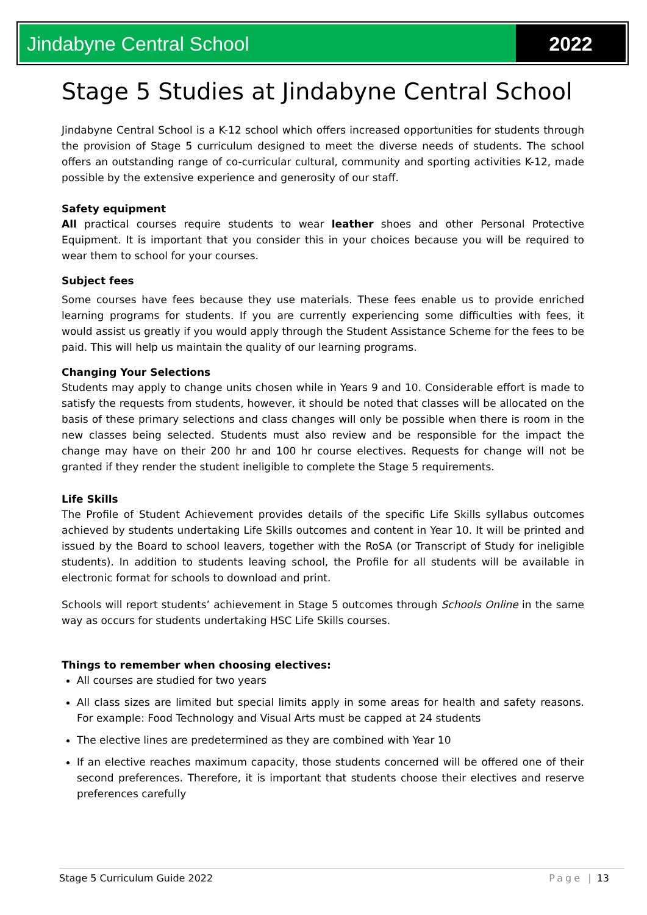Jindabyne Central School 2022
Stage 5 Studies at Jindabyne Central School
Jindabyne Central School is a K-12 school which offers increased opportunities for students through the provision of Stage 5 curriculum designed to meet the diverse needs of students. The school offers an outstanding range of co-curricular cultural, community and sporting activities K-12, made possible by the extensive experience and generosity of our staff.
Safety equipment
All practical courses require students to wear leather shoes and other Personal Protective Equipment. It is important that you consider this in your choices because you will be required to wear them to school for your courses.
Subject fees
Some courses have fees because they use materials. These fees enable us to provide enriched learning programs for students. If you are currently experiencing some difficulties with fees, it would assist us greatly if you would apply through the Student Assistance Scheme for the fees to be paid. This will help us maintain the quality of our learning programs.
Changing Your Selections
Students may apply to change units chosen while in Years 9 and 10. Considerable effort is made to satisfy the requests from students, however, it should be noted that classes will be allocated on the basis of these primary selections and class changes will only be possible when there is room in the new classes being selected. Students must also review and be responsible for the impact the change may have on their 200 hr and 100 hr course electives. Requests for change will not be granted if they render the student ineligible to complete the Stage 5 requirements.
Life Skills
The Profile of Student Achievement provides details of the specific Life Skills syllabus outcomes achieved by students undertaking Life Skills outcomes and content in Year 10. It will be printed and issued by the Board to school leavers, together with the RoSA (or Transcript of Study for ineligible students). In addition to students leaving school, the Profile for all students will be available in electronic format for schools to download and print.
Schools will report students’ achievement in Stage 5 outcomes through Schools Online in the same way as occurs for students undertaking HSC Life Skills courses.
Things to remember when choosing electives:
All courses are studied for two years
All class sizes are limited but special limits apply in some areas for health and safety reasons. For example: Food Technology and Visual Arts must be capped at 24 students
The elective lines are predetermined as they are combined with Year 10
If an elective reaches maximum capacity, those students concerned will be offered one of their second preferences. Therefore, it is important that students choose their electives and reserve preferences carefully
Stage 5 Curriculum Guide 2022 Page | 13